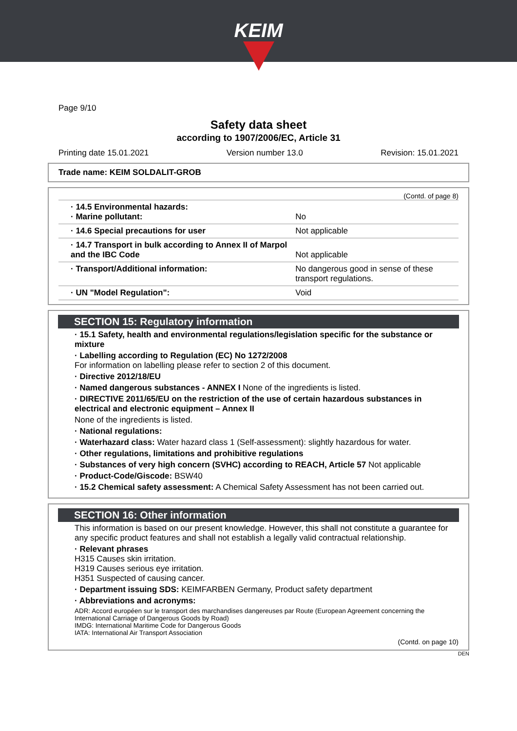KEIM
Page 9/10
Safety data sheet
according to 1907/2006/EC, Article 31
Printing date 15.01.2021 Version number 13.0 Revision: 15.01.2021
Trade name: KEIM SOLDALIT-GROB
(Contd. of page 8)
| · 14.5 Environmental hazards: · Marine pollutant: | No |
| · 14.6 Special precautions for user | Not applicable |
| · 14.7 Transport in bulk according to Annex II of Marpol and the IBC Code | Not applicable |
| · Transport/Additional information: | No dangerous good in sense of these transport regulations. |
| · UN "Model Regulation": | Void |
SECTION 15: Regulatory information
· 15.1 Safety, health and environmental regulations/legislation specific for the substance or mixture
· Labelling according to Regulation (EC) No 1272/2008
For information on labelling please refer to section 2 of this document.
· Directive 2012/18/EU
· Named dangerous substances - ANNEX I None of the ingredients is listed.
· DIRECTIVE 2011/65/EU on the restriction of the use of certain hazardous substances in electrical and electronic equipment – Annex II
None of the ingredients is listed.
· National regulations:
· Waterhazard class: Water hazard class 1 (Self-assessment): slightly hazardous for water.
· Other regulations, limitations and prohibitive regulations
· Substances of very high concern (SVHC) according to REACH, Article 57 Not applicable
· Product-Code/Giscode: BSW40
· 15.2 Chemical safety assessment: A Chemical Safety Assessment has not been carried out.
SECTION 16: Other information
This information is based on our present knowledge. However, this shall not constitute a guarantee for any specific product features and shall not establish a legally valid contractual relationship.
· Relevant phrases
H315 Causes skin irritation.
H319 Causes serious eye irritation.
H351 Suspected of causing cancer.
· Department issuing SDS: KEIMFARBEN Germany, Product safety department
· Abbreviations and acronyms:
ADR: Accord européen sur le transport des marchandises dangereuses par Route (European Agreement concerning the International Carriage of Dangerous Goods by Road)
IMDG: International Maritime Code for Dangerous Goods
IATA: International Air Transport Association
(Contd. on page 10)
DEN